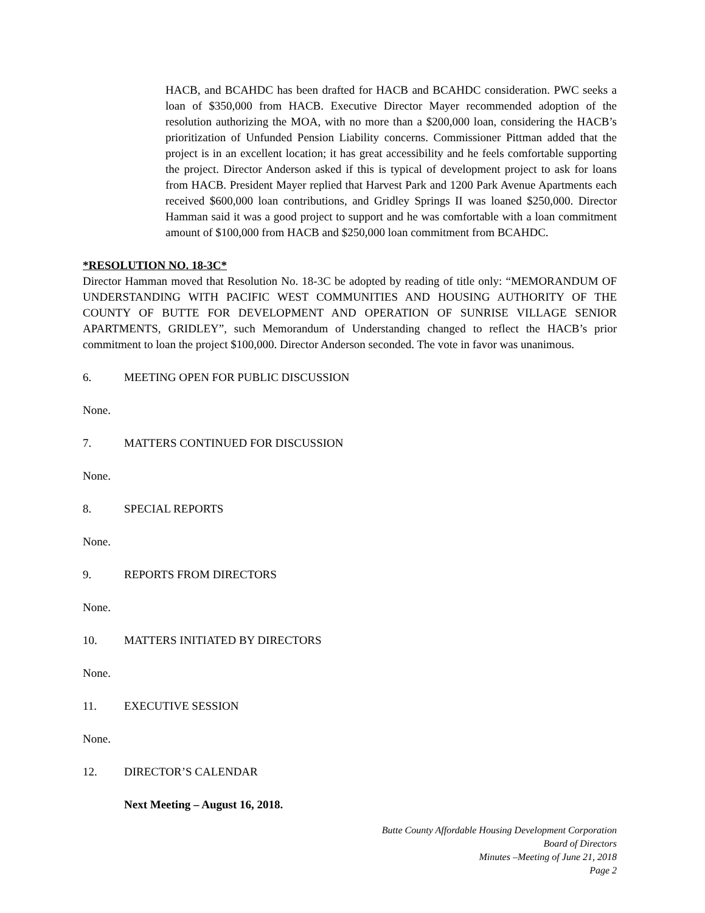HACB, and BCAHDC has been drafted for HACB and BCAHDC consideration. PWC seeks a loan of $350,000 from HACB. Executive Director Mayer recommended adoption of the resolution authorizing the MOA, with no more than a $200,000 loan, considering the HACB’s prioritization of Unfunded Pension Liability concerns. Commissioner Pittman added that the project is in an excellent location; it has great accessibility and he feels comfortable supporting the project. Director Anderson asked if this is typical of development project to ask for loans from HACB. President Mayer replied that Harvest Park and 1200 Park Avenue Apartments each received $600,000 loan contributions, and Gridley Springs II was loaned $250,000. Director Hamman said it was a good project to support and he was comfortable with a loan commitment amount of $100,000 from HACB and $250,000 loan commitment from BCAHDC.
*RESOLUTION NO. 18-3C*
Director Hamman moved that Resolution No. 18-3C be adopted by reading of title only: “MEMORANDUM OF UNDERSTANDING WITH PACIFIC WEST COMMUNITIES AND HOUSING AUTHORITY OF THE COUNTY OF BUTTE FOR DEVELOPMENT AND OPERATION OF SUNRISE VILLAGE SENIOR APARTMENTS, GRIDLEY”, such Memorandum of Understanding changed to reflect the HACB’s prior commitment to loan the project $100,000. Director Anderson seconded. The vote in favor was unanimous.
6. MEETING OPEN FOR PUBLIC DISCUSSION
None.
7. MATTERS CONTINUED FOR DISCUSSION
None.
8. SPECIAL REPORTS
None.
9. REPORTS FROM DIRECTORS
None.
10. MATTERS INITIATED BY DIRECTORS
None.
11. EXECUTIVE SESSION
None.
12. DIRECTOR’S CALENDAR
Next Meeting – August 16, 2018.
Butte County Affordable Housing Development Corporation
Board of Directors
Minutes –Meeting of June 21, 2018
Page 2